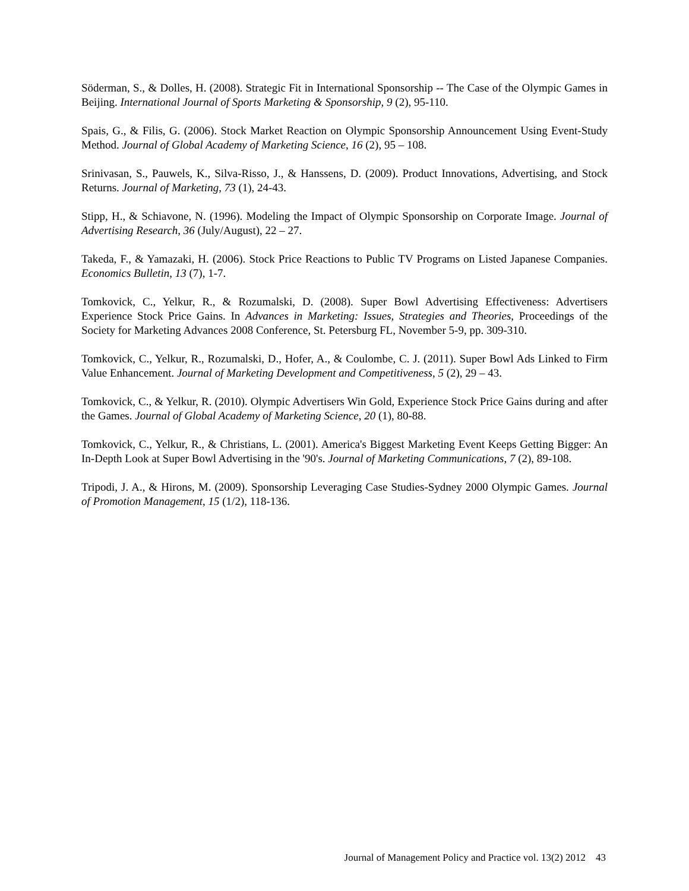Söderman, S., & Dolles, H. (2008). Strategic Fit in International Sponsorship -- The Case of the Olympic Games in Beijing. International Journal of Sports Marketing & Sponsorship, 9 (2), 95-110.
Spais, G., & Filis, G. (2006). Stock Market Reaction on Olympic Sponsorship Announcement Using Event-Study Method. Journal of Global Academy of Marketing Science, 16 (2), 95 – 108.
Srinivasan, S., Pauwels, K., Silva-Risso, J., & Hanssens, D. (2009). Product Innovations, Advertising, and Stock Returns. Journal of Marketing, 73 (1), 24-43.
Stipp, H., & Schiavone, N. (1996). Modeling the Impact of Olympic Sponsorship on Corporate Image. Journal of Advertising Research, 36 (July/August), 22 – 27.
Takeda, F., & Yamazaki, H. (2006). Stock Price Reactions to Public TV Programs on Listed Japanese Companies. Economics Bulletin, 13 (7), 1-7.
Tomkovick, C., Yelkur, R., & Rozumalski, D. (2008). Super Bowl Advertising Effectiveness: Advertisers Experience Stock Price Gains. In Advances in Marketing: Issues, Strategies and Theories, Proceedings of the Society for Marketing Advances 2008 Conference, St. Petersburg FL, November 5-9, pp. 309-310.
Tomkovick, C., Yelkur, R., Rozumalski, D., Hofer, A., & Coulombe, C. J. (2011). Super Bowl Ads Linked to Firm Value Enhancement. Journal of Marketing Development and Competitiveness, 5 (2), 29 – 43.
Tomkovick, C., & Yelkur, R. (2010). Olympic Advertisers Win Gold, Experience Stock Price Gains during and after the Games. Journal of Global Academy of Marketing Science, 20 (1), 80-88.
Tomkovick, C., Yelkur, R., & Christians, L. (2001). America's Biggest Marketing Event Keeps Getting Bigger: An In-Depth Look at Super Bowl Advertising in the '90's. Journal of Marketing Communications, 7 (2), 89-108.
Tripodi, J. A., & Hirons, M. (2009). Sponsorship Leveraging Case Studies-Sydney 2000 Olympic Games. Journal of Promotion Management, 15 (1/2), 118-136.
Journal of Management Policy and Practice vol. 13(2) 2012 43